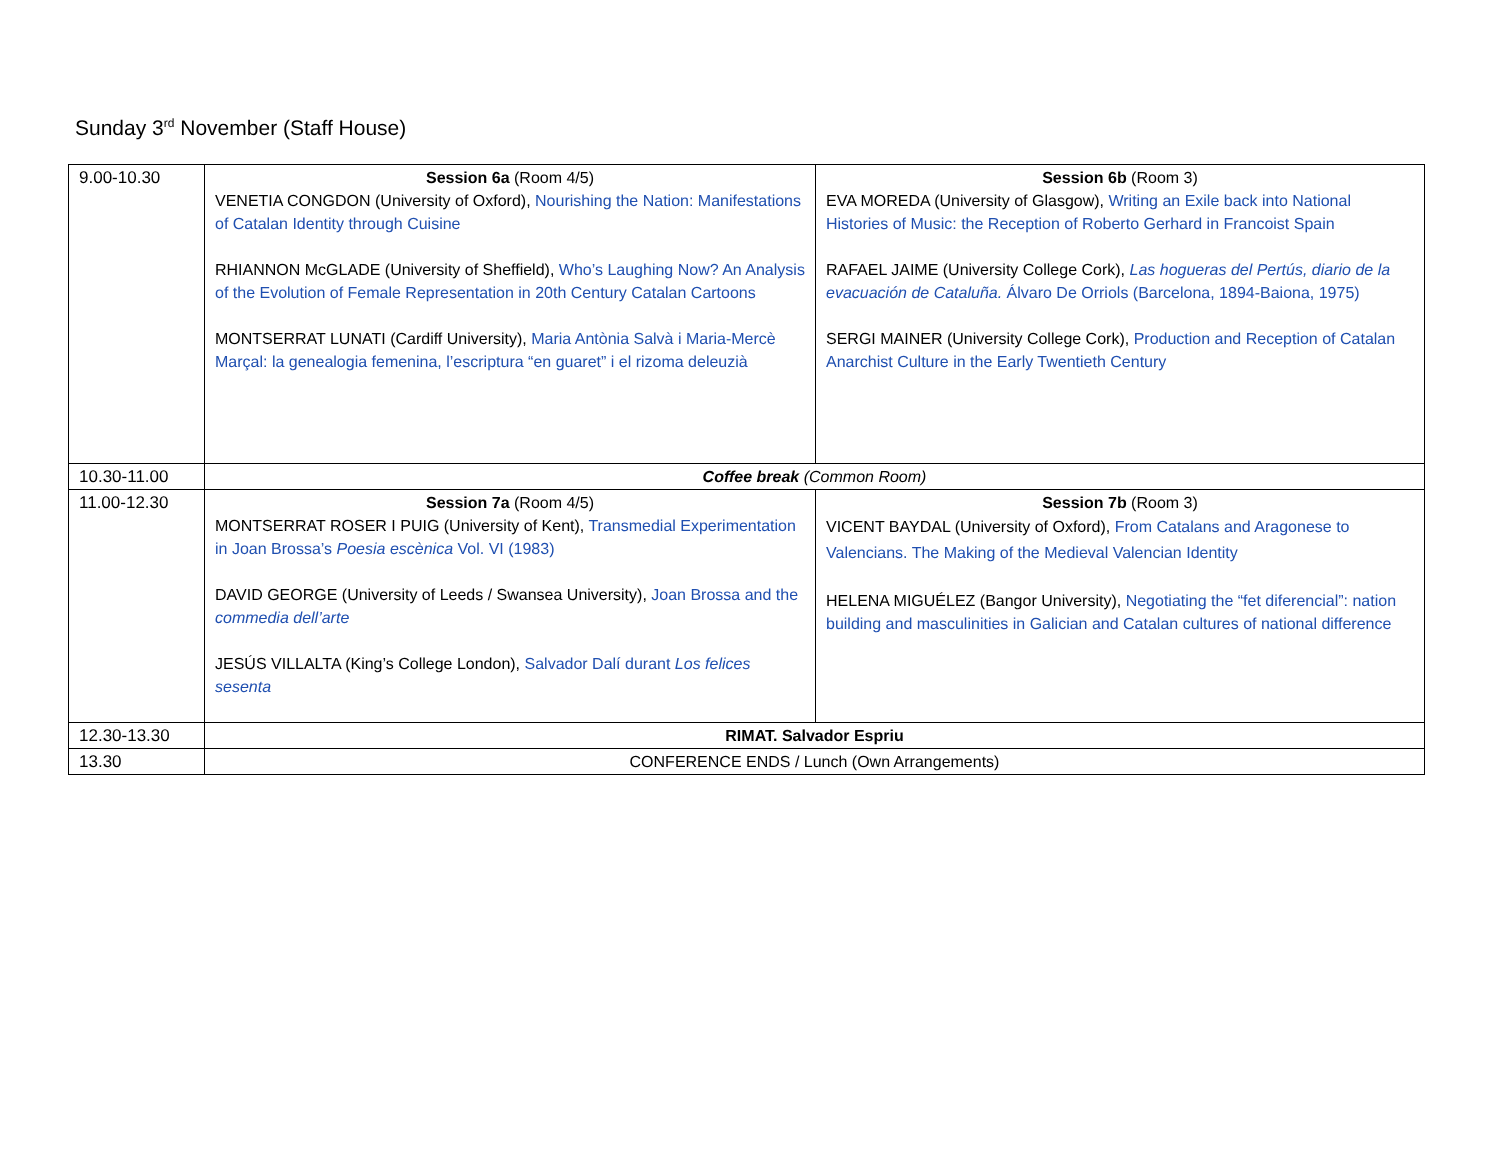Sunday 3<sup>rd</sup> November (Staff House)
| 9.00-10.30 | Session 6a (Room 4/5) VENETIA CONGDON (University of Oxford), Nourishing the Nation: Manifestations of Catalan Identity through Cuisine RHIANNON McGLADE (University of Sheffield), Who’s Laughing Now? An Analysis of the Evolution of Female Representation in 20th Century Catalan Cartoons MONTSERRAT LUNATI (Cardiff University), Maria Antònia Salvà i Maria-Mercè Marçal: la genealogia femenina, l’escriptura “en guaret” i el rizoma deleuzià | Session 6b (Room 3) EVA MOREDA (University of Glasgow), Writing an Exile back into National Histories of Music: the Reception of Roberto Gerhard in Francoist Spain RAFAEL JAIME (University College Cork), Las hogueras del Pertús, diario de la evacuación de Cataluña. Álvaro De Orriols (Barcelona, 1894-Baiona, 1975) SERGI MAINER (University College Cork), Production and Reception of Catalan Anarchist Culture in the Early Twentieth Century |
| 10.30-11.00 | Coffee break (Common Room) | |
| 11.00-12.30 | Session 7a (Room 4/5) MONTSERRAT ROSER I PUIG (University of Kent), Transmedial Experimentation in Joan Brossa’s Poesia escènica Vol. VI (1983) DAVID GEORGE (University of Leeds / Swansea University), Joan Brossa and the commedia dell’arte JESÚS VILLALTA (King’s College London), Salvador Dalí durant Los felices sesenta | Session 7b (Room 3) VICENT BAYDAL (University of Oxford), From Catalans and Aragonese to Valencians. The Making of the Medieval Valencian Identity HELENA MIGUÉLEZ (Bangor University), Negotiating the “fet diferencial”: nation building and masculinities in Galician and Catalan cultures of national difference |
| 12.30-13.30 | RIMAT. Salvador Espriu | |
| 13.30 | CONFERENCE ENDS / Lunch (Own Arrangements) | |